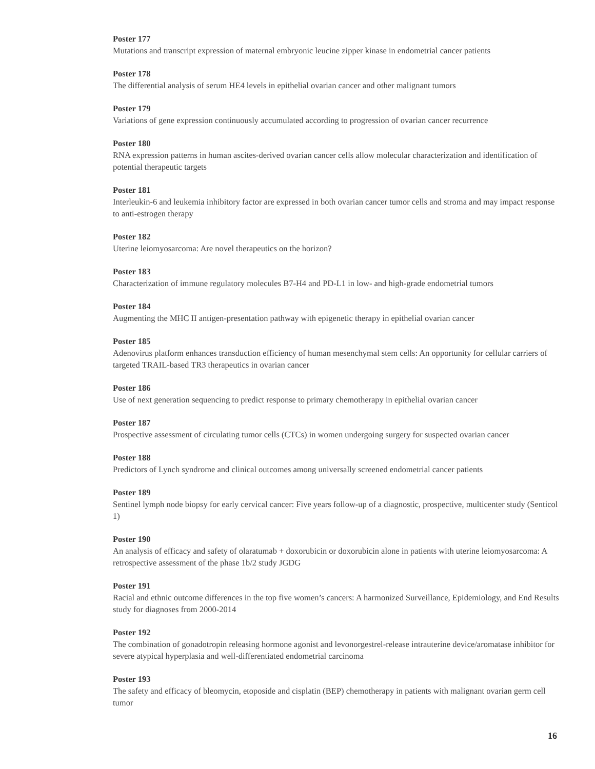Poster 177
Mutations and transcript expression of maternal embryonic leucine zipper kinase in endometrial cancer patients
Poster 178
The differential analysis of serum HE4 levels in epithelial ovarian cancer and other malignant tumors
Poster 179
Variations of gene expression continuously accumulated according to progression of ovarian cancer recurrence
Poster 180
RNA expression patterns in human ascites-derived ovarian cancer cells allow molecular characterization and identification of potential therapeutic targets
Poster 181
Interleukin-6 and leukemia inhibitory factor are expressed in both ovarian cancer tumor cells and stroma and may impact response to anti-estrogen therapy
Poster 182
Uterine leiomyosarcoma: Are novel therapeutics on the horizon?
Poster 183
Characterization of immune regulatory molecules B7-H4 and PD-L1 in low- and high-grade endometrial tumors
Poster 184
Augmenting the MHC II antigen-presentation pathway with epigenetic therapy in epithelial ovarian cancer
Poster 185
Adenovirus platform enhances transduction efficiency of human mesenchymal stem cells: An opportunity for cellular carriers of targeted TRAIL-based TR3 therapeutics in ovarian cancer
Poster 186
Use of next generation sequencing to predict response to primary chemotherapy in epithelial ovarian cancer
Poster 187
Prospective assessment of circulating tumor cells (CTCs) in women undergoing surgery for suspected ovarian cancer
Poster 188
Predictors of Lynch syndrome and clinical outcomes among universally screened endometrial cancer patients
Poster 189
Sentinel lymph node biopsy for early cervical cancer: Five years follow-up of a diagnostic, prospective, multicenter study (Senticol 1)
Poster 190
An analysis of efficacy and safety of olaratumab + doxorubicin or doxorubicin alone in patients with uterine leiomyosarcoma: A retrospective assessment of the phase 1b/2 study JGDG
Poster 191
Racial and ethnic outcome differences in the top five women’s cancers: A harmonized Surveillance, Epidemiology, and End Results study for diagnoses from 2000-2014
Poster 192
The combination of gonadotropin releasing hormone agonist and levonorgestrel-release intrauterine device/aromatase inhibitor for severe atypical hyperplasia and well-differentiated endometrial carcinoma
Poster 193
The safety and efficacy of bleomycin, etoposide and cisplatin (BEP) chemotherapy in patients with malignant ovarian germ cell tumor
16